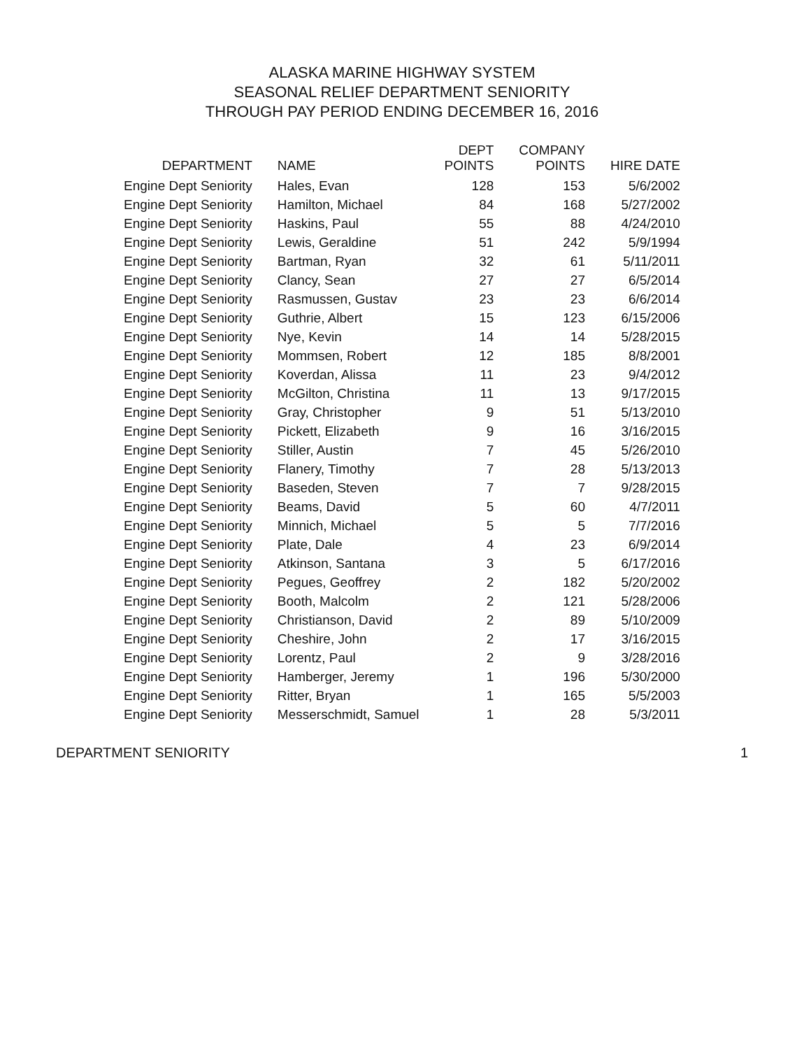ALASKA MARINE HIGHWAY SYSTEM
SEASONAL RELIEF DEPARTMENT SENIORITY
THROUGH PAY PERIOD ENDING DECEMBER 16, 2016
| DEPARTMENT | NAME | DEPT POINTS | COMPANY POINTS | HIRE DATE |
| --- | --- | --- | --- | --- |
| Engine Dept Seniority | Hales, Evan | 128 | 153 | 5/6/2002 |
| Engine Dept Seniority | Hamilton, Michael | 84 | 168 | 5/27/2002 |
| Engine Dept Seniority | Haskins, Paul | 55 | 88 | 4/24/2010 |
| Engine Dept Seniority | Lewis, Geraldine | 51 | 242 | 5/9/1994 |
| Engine Dept Seniority | Bartman, Ryan | 32 | 61 | 5/11/2011 |
| Engine Dept Seniority | Clancy, Sean | 27 | 27 | 6/5/2014 |
| Engine Dept Seniority | Rasmussen, Gustav | 23 | 23 | 6/6/2014 |
| Engine Dept Seniority | Guthrie, Albert | 15 | 123 | 6/15/2006 |
| Engine Dept Seniority | Nye, Kevin | 14 | 14 | 5/28/2015 |
| Engine Dept Seniority | Mommsen, Robert | 12 | 185 | 8/8/2001 |
| Engine Dept Seniority | Koverdan, Alissa | 11 | 23 | 9/4/2012 |
| Engine Dept Seniority | McGilton, Christina | 11 | 13 | 9/17/2015 |
| Engine Dept Seniority | Gray, Christopher | 9 | 51 | 5/13/2010 |
| Engine Dept Seniority | Pickett, Elizabeth | 9 | 16 | 3/16/2015 |
| Engine Dept Seniority | Stiller, Austin | 7 | 45 | 5/26/2010 |
| Engine Dept Seniority | Flanery, Timothy | 7 | 28 | 5/13/2013 |
| Engine Dept Seniority | Baseden, Steven | 7 | 7 | 9/28/2015 |
| Engine Dept Seniority | Beams, David | 5 | 60 | 4/7/2011 |
| Engine Dept Seniority | Minnich, Michael | 5 | 5 | 7/7/2016 |
| Engine Dept Seniority | Plate, Dale | 4 | 23 | 6/9/2014 |
| Engine Dept Seniority | Atkinson, Santana | 3 | 5 | 6/17/2016 |
| Engine Dept Seniority | Pegues, Geoffrey | 2 | 182 | 5/20/2002 |
| Engine Dept Seniority | Booth, Malcolm | 2 | 121 | 5/28/2006 |
| Engine Dept Seniority | Christianson, David | 2 | 89 | 5/10/2009 |
| Engine Dept Seniority | Cheshire, John | 2 | 17 | 3/16/2015 |
| Engine Dept Seniority | Lorentz, Paul | 2 | 9 | 3/28/2016 |
| Engine Dept Seniority | Hamberger, Jeremy | 1 | 196 | 5/30/2000 |
| Engine Dept Seniority | Ritter, Bryan | 1 | 165 | 5/5/2003 |
| Engine Dept Seniority | Messerschmidt, Samuel | 1 | 28 | 5/3/2011 |
DEPARTMENT SENIORITY 1